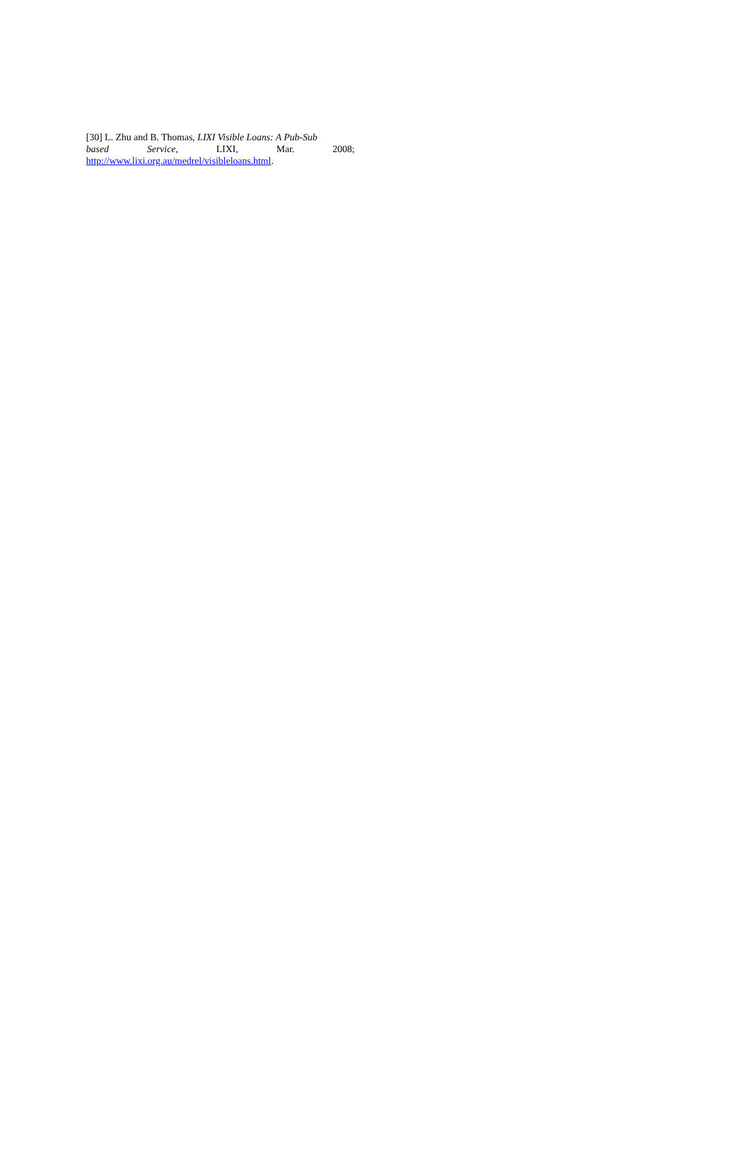[30] L. Zhu and B. Thomas, LIXI Visible Loans: A Pub-Sub
based Service, LIXI, Mar. 2008;
http://www.lixi.org.au/medrel/visibleloans.html.